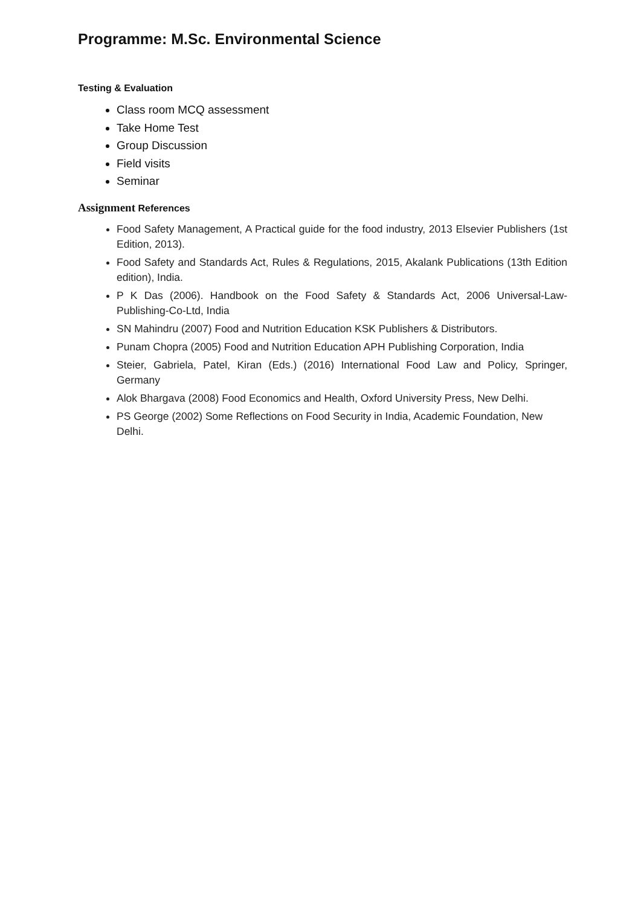Programme: M.Sc. Environmental Science
Testing & Evaluation
Class room MCQ assessment
Take Home Test
Group Discussion
Field visits
Seminar
Assignment References
Food Safety Management, A Practical guide for the food industry, 2013 Elsevier Publishers (1st Edition, 2013).
Food Safety and Standards Act, Rules & Regulations, 2015, Akalank Publications (13th Edition edition), India.
P K Das (2006). Handbook on the Food Safety & Standards Act, 2006 Universal-Law-Publishing-Co-Ltd, India
SN Mahindru (2007) Food and Nutrition Education KSK Publishers & Distributors.
Punam Chopra (2005) Food and Nutrition Education APH Publishing Corporation, India
Steier, Gabriela, Patel, Kiran (Eds.) (2016) International Food Law and Policy, Springer, Germany
Alok Bhargava (2008) Food Economics and Health, Oxford University Press, New Delhi.
PS George (2002) Some Reflections on Food Security in India, Academic Foundation, New Delhi.